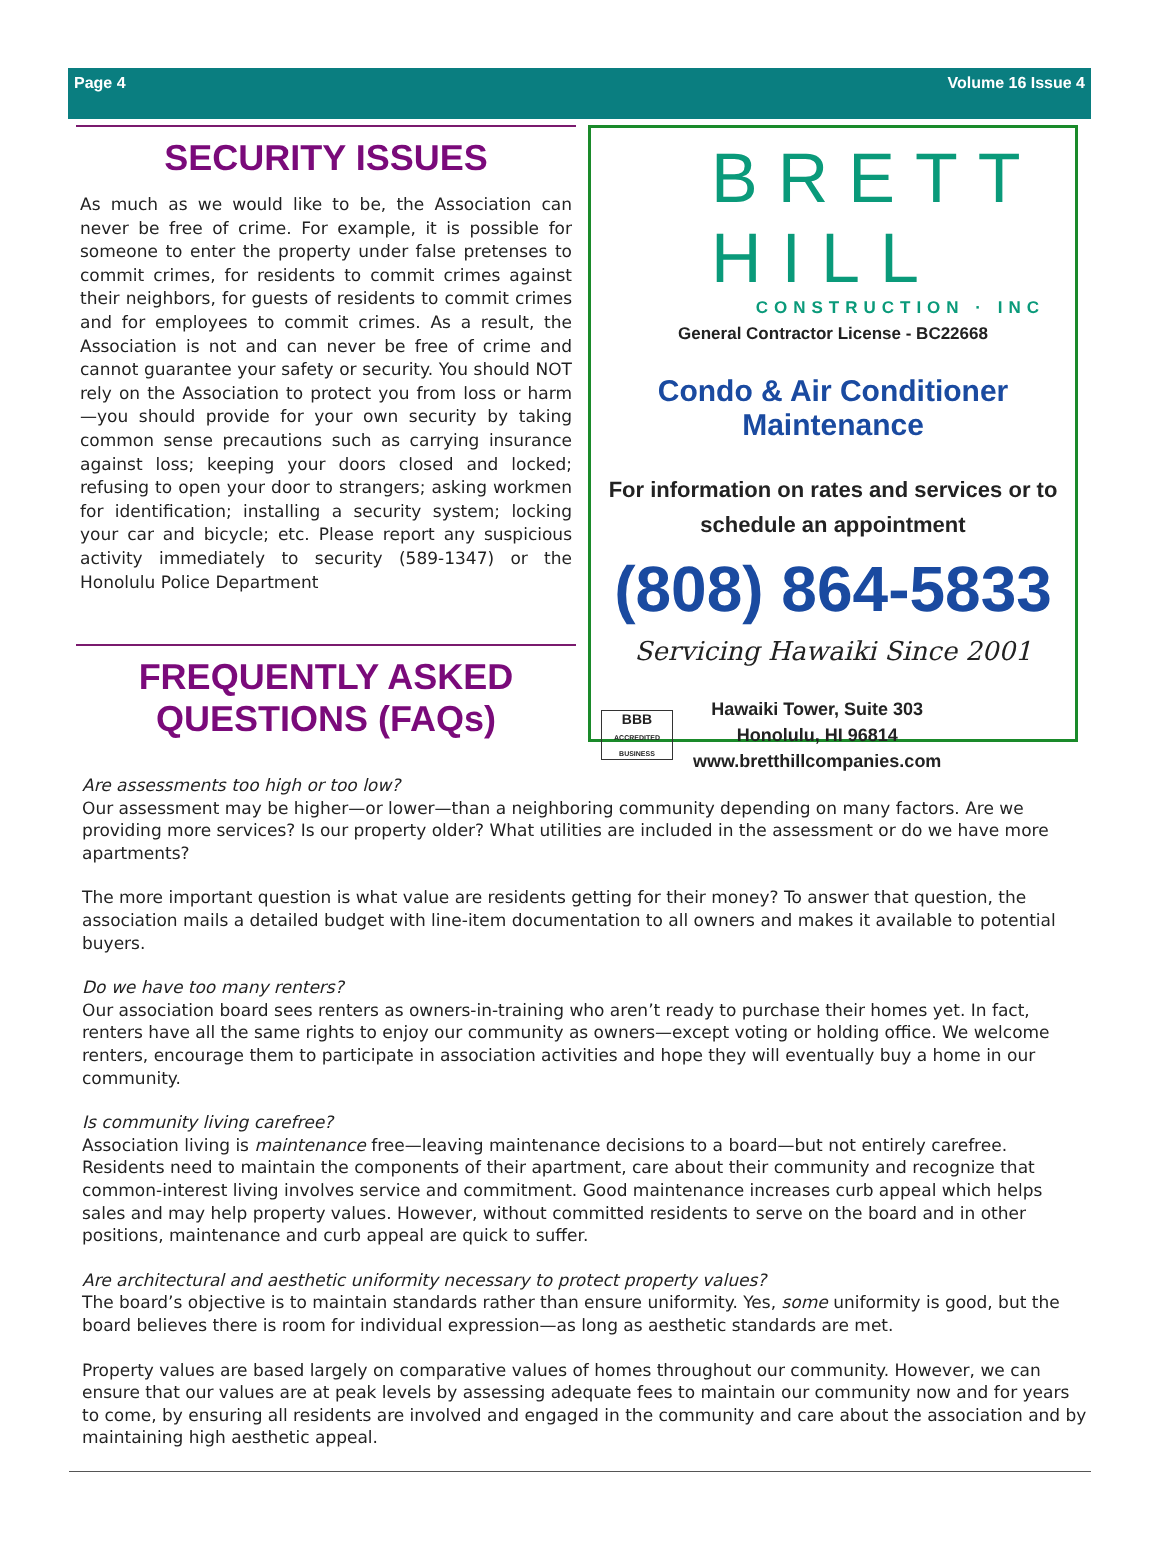Page 4 Volume 16 Issue 4
SECURITY ISSUES
As much as we would like to be, the Association can never be free of crime. For example, it is possible for someone to enter the property under false pretenses to commit crimes, for residents to commit crimes against their neighbors, for guests of residents to commit crimes and for employees to commit crimes. As a result, the Association is not and can never be free of crime and cannot guarantee your safety or security. You should NOT rely on the Association to protect you from loss or harm—you should provide for your own security by taking common sense precautions such as carrying insurance against loss; keeping your doors closed and locked; refusing to open your door to strangers; asking workmen for identification; installing a security system; locking your car and bicycle; etc. Please report any suspicious activity immediately to security (589-1347) or the Honolulu Police Department
FREQUENTLY ASKED QUESTIONS (FAQs)
BRETT HILL
CONSTRUCTION · INC
General Contractor License - BC22668
Condo & Air Conditioner Maintenance
For information on rates and services or to schedule an appointment
(808) 864-5833
Servicing Hawaiki Since 2001
BBB
ACCREDITED BUSINESS
Hawaiki Tower, Suite 303
Honolulu, HI 96814
www.bretthillcompanies.com
Are assessments too high or too low?
Our assessment may be higher—or lower—than a neighboring community depending on many factors. Are we providing more services? Is our property older? What utilities are included in the assessment or do we have more apartments?
The more important question is what value are residents getting for their money? To answer that question, the association mails a detailed budget with line-item documentation to all owners and makes it available to potential buyers.
Do we have too many renters?
Our association board sees renters as owners-in-training who aren’t ready to purchase their homes yet. In fact, renters have all the same rights to enjoy our community as owners—except voting or holding office. We welcome renters, encourage them to participate in association activities and hope they will eventually buy a home in our community.
Is community living carefree?
Association living is maintenance free—leaving maintenance decisions to a board—but not entirely carefree. Residents need to maintain the components of their apartment, care about their community and recognize that common-interest living involves service and commitment. Good maintenance increases curb appeal which helps sales and may help property values. However, without committed residents to serve on the board and in other positions, maintenance and curb appeal are quick to suffer.
Are architectural and aesthetic uniformity necessary to protect property values?
The board’s objective is to maintain standards rather than ensure uniformity. Yes, some uniformity is good, but the board believes there is room for individual expression—as long as aesthetic standards are met.
Property values are based largely on comparative values of homes throughout our community. However, we can ensure that our values are at peak levels by assessing adequate fees to maintain our community now and for years to come, by ensuring all residents are involved and engaged in the community and care about the association and by maintaining high aesthetic appeal.